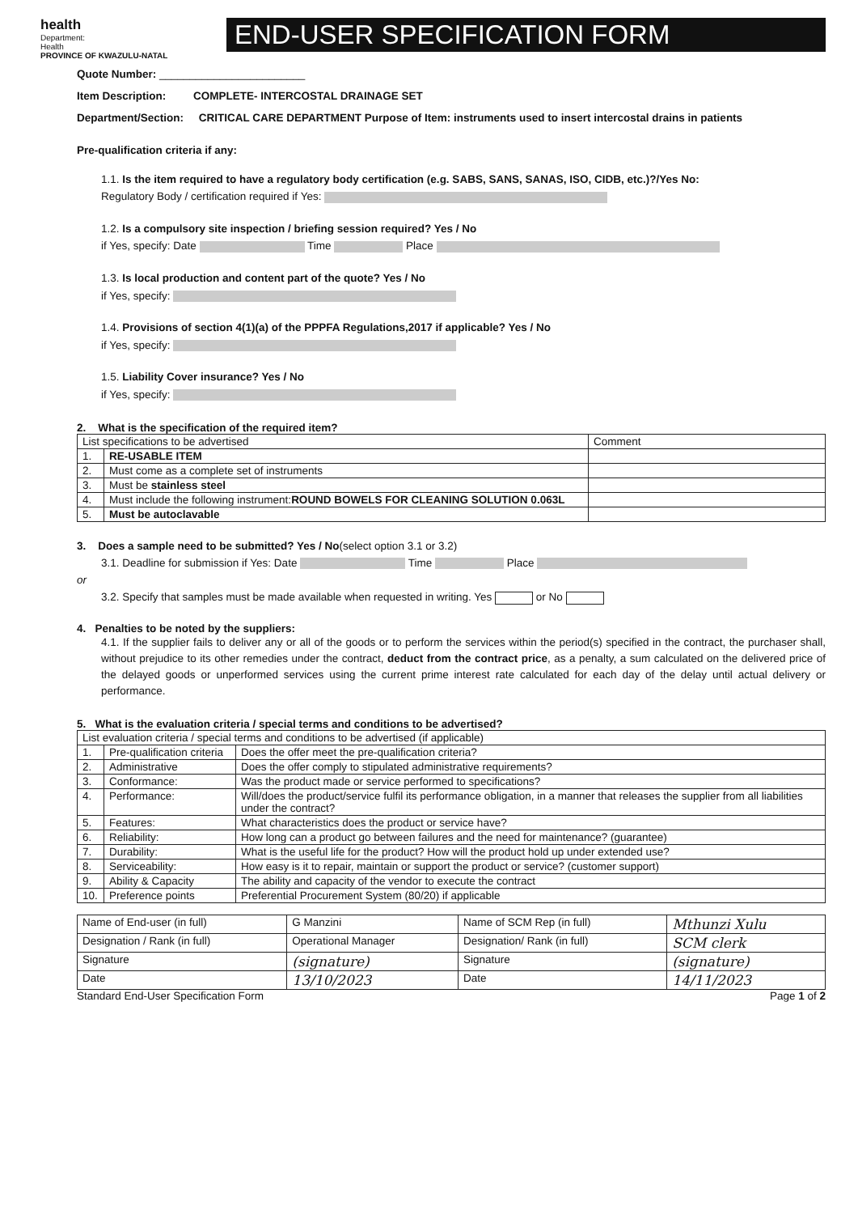health
Department:
Health
PROVINCE OF KWAZULU-NATAL
END-USER SPECIFICATION FORM
Quote Number: ________________________
Item Description: COMPLETE- INTERCOSTAL DRAINAGE SET
Department/Section: CRITICAL CARE DEPARTMENT Purpose of Item: instruments used to insert intercostal drains in patients
Pre-qualification criteria if any:
1.1. Is the item required to have a regulatory body certification (e.g. SABS, SANS, SANAS, ISO, CIDB, etc.)?/Yes No:
Regulatory Body / certification required if Yes:
1.2. Is a compulsory site inspection / briefing session required? Yes / No
if Yes, specify: Date Time Place
1.3. Is local production and content part of the quote? Yes / No
if Yes, specify:
1.4. Provisions of section 4(1)(a) of the PPPFA Regulations,2017 if applicable? Yes / No
if Yes, specify:
1.5. Liability Cover insurance? Yes / No
if Yes, specify:
2. What is the specification of the required item?
| List specifications to be advertised | | Comment |
| --- | --- | --- |
| 1. | RE-USABLE ITEM | |
| 2. | Must come as a complete set of instruments | |
| 3. | Must be stainless steel | |
| 4. | Must include the following instrument: ROUND BOWELS FOR CLEANING SOLUTION 0.063L | |
| 5. | Must be autoclavable | |
3. Does a sample need to be submitted? Yes / No(select option 3.1 or 3.2)
3.1. Deadline for submission if Yes: Date Time Place
or
3.2. Specify that samples must be made available when requested in writing. Yes or No
4. Penalties to be noted by the suppliers:
4.1. If the supplier fails to deliver any or all of the goods or to perform the services within the period(s) specified in the contract, the purchaser shall, without prejudice to its other remedies under the contract, deduct from the contract price, as a penalty, a sum calculated on the delivered price of the delayed goods or unperformed services using the current prime interest rate calculated for each day of the delay until actual delivery or performance.
5. What is the evaluation criteria / special terms and conditions to be advertised?
| List evaluation criteria / special terms and conditions to be advertised (if applicable) | | |
| --- | --- | --- |
| 1. | Pre-qualification criteria | Does the offer meet the pre-qualification criteria? |
| 2. | Administrative | Does the offer comply to stipulated administrative requirements? |
| 3. | Conformance: | Was the product made or service performed to specifications? |
| 4. | Performance: | Will/does the product/service fulfil its performance obligation, in a manner that releases the supplier from all liabilities under the contract? |
| 5. | Features: | What characteristics does the product or service have? |
| 6. | Reliability: | How long can a product go between failures and the need for maintenance? (guarantee) |
| 7. | Durability: | What is the useful life for the product? How will the product hold up under extended use? |
| 8. | Serviceability: | How easy is it to repair, maintain or support the product or service? (customer support) |
| 9. | Ability & Capacity | The ability and capacity of the vendor to execute the contract |
| 10. | Preference points | Preferential Procurement System (80/20) if applicable |
| Name of End-user (in full) | G Manzini | Name of SCM Rep (in full) | Mthunzi Xulu |
| Designation / Rank (in full) | Operational Manager | Designation/ Rank (in full) | SCM clerk |
| Signature | (signature) | Signature | (signature) |
| Date | 13/10/2023 | Date | 14/11/2023 |
Standard End-User Specification Form Page 1 of 2